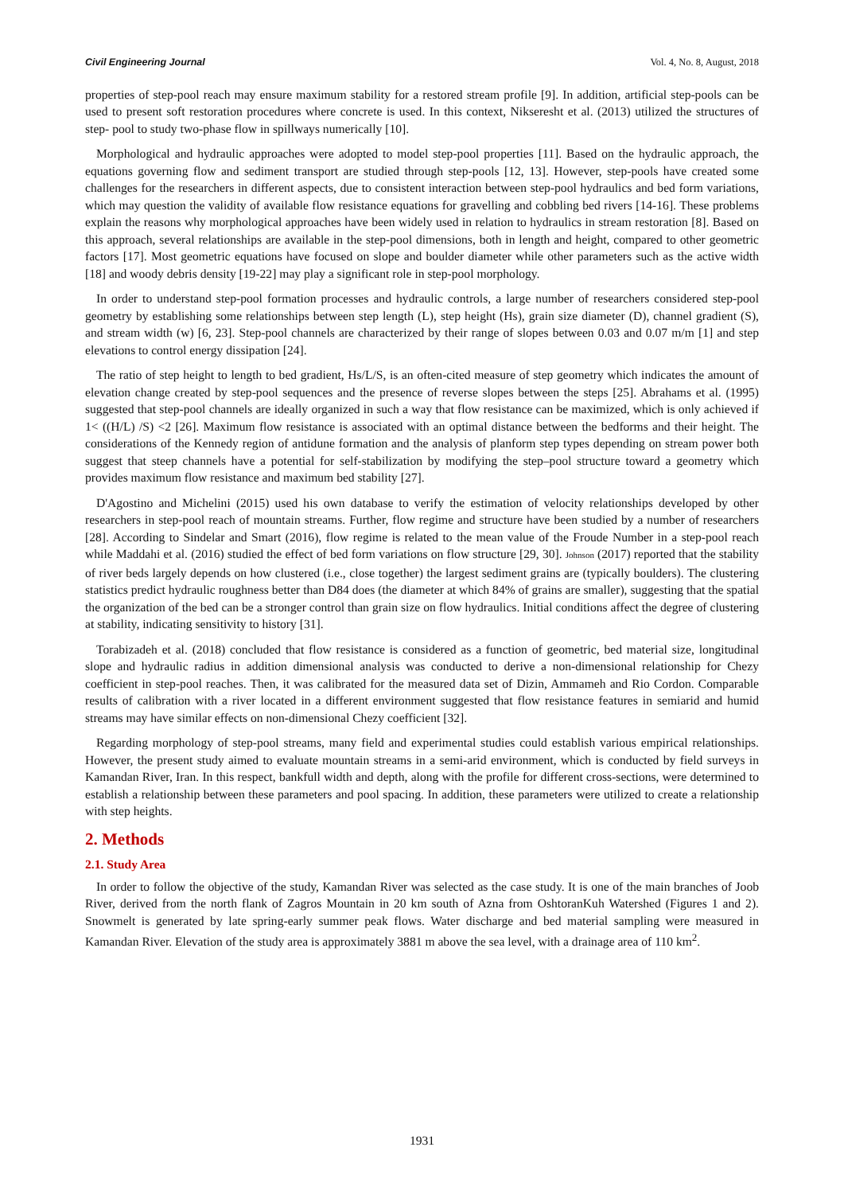Civil Engineering Journal Vol. 4, No. 8, August, 2018
properties of step-pool reach may ensure maximum stability for a restored stream profile [9]. In addition, artificial step-pools can be used to present soft restoration procedures where concrete is used. In this context, Nikseresht et al. (2013) utilized the structures of step- pool to study two-phase flow in spillways numerically [10].
Morphological and hydraulic approaches were adopted to model step-pool properties [11]. Based on the hydraulic approach, the equations governing flow and sediment transport are studied through step-pools [12, 13]. However, step-pools have created some challenges for the researchers in different aspects, due to consistent interaction between step-pool hydraulics and bed form variations, which may question the validity of available flow resistance equations for gravelling and cobbling bed rivers [14-16]. These problems explain the reasons why morphological approaches have been widely used in relation to hydraulics in stream restoration [8]. Based on this approach, several relationships are available in the step-pool dimensions, both in length and height, compared to other geometric factors [17]. Most geometric equations have focused on slope and boulder diameter while other parameters such as the active width [18] and woody debris density [19-22] may play a significant role in step-pool morphology.
In order to understand step-pool formation processes and hydraulic controls, a large number of researchers considered step-pool geometry by establishing some relationships between step length (L), step height (Hs), grain size diameter (D), channel gradient (S), and stream width (w) [6, 23]. Step-pool channels are characterized by their range of slopes between 0.03 and 0.07 m/m [1] and step elevations to control energy dissipation [24].
The ratio of step height to length to bed gradient, Hs/L/S, is an often-cited measure of step geometry which indicates the amount of elevation change created by step-pool sequences and the presence of reverse slopes between the steps [25]. Abrahams et al. (1995) suggested that step-pool channels are ideally organized in such a way that flow resistance can be maximized, which is only achieved if 1< ((H/L) /S) <2 [26]. Maximum flow resistance is associated with an optimal distance between the bedforms and their height. The considerations of the Kennedy region of antidune formation and the analysis of planform step types depending on stream power both suggest that steep channels have a potential for self-stabilization by modifying the step–pool structure toward a geometry which provides maximum flow resistance and maximum bed stability [27].
D'Agostino and Michelini (2015) used his own database to verify the estimation of velocity relationships developed by other researchers in step-pool reach of mountain streams. Further, flow regime and structure have been studied by a number of researchers [28]. According to Sindelar and Smart (2016), flow regime is related to the mean value of the Froude Number in a step-pool reach while Maddahi et al. (2016) studied the effect of bed form variations on flow structure [29, 30]. Johnson (2017) reported that the stability of river beds largely depends on how clustered (i.e., close together) the largest sediment grains are (typically boulders). The clustering statistics predict hydraulic roughness better than D84 does (the diameter at which 84% of grains are smaller), suggesting that the spatial the organization of the bed can be a stronger control than grain size on flow hydraulics. Initial conditions affect the degree of clustering at stability, indicating sensitivity to history [31].
Torabizadeh et al. (2018) concluded that flow resistance is considered as a function of geometric, bed material size, longitudinal slope and hydraulic radius in addition dimensional analysis was conducted to derive a non-dimensional relationship for Chezy coefficient in step-pool reaches. Then, it was calibrated for the measured data set of Dizin, Ammameh and Rio Cordon. Comparable results of calibration with a river located in a different environment suggested that flow resistance features in semiarid and humid streams may have similar effects on non-dimensional Chezy coefficient [32].
Regarding morphology of step-pool streams, many field and experimental studies could establish various empirical relationships. However, the present study aimed to evaluate mountain streams in a semi-arid environment, which is conducted by field surveys in Kamandan River, Iran. In this respect, bankfull width and depth, along with the profile for different cross-sections, were determined to establish a relationship between these parameters and pool spacing. In addition, these parameters were utilized to create a relationship with step heights.
2. Methods
2.1. Study Area
In order to follow the objective of the study, Kamandan River was selected as the case study. It is one of the main branches of Joob River, derived from the north flank of Zagros Mountain in 20 km south of Azna from OshtoranKuh Watershed (Figures 1 and 2). Snowmelt is generated by late spring-early summer peak flows. Water discharge and bed material sampling were measured in Kamandan River. Elevation of the study area is approximately 3881 m above the sea level, with a drainage area of 110 km<sup>2</sup>.
1931